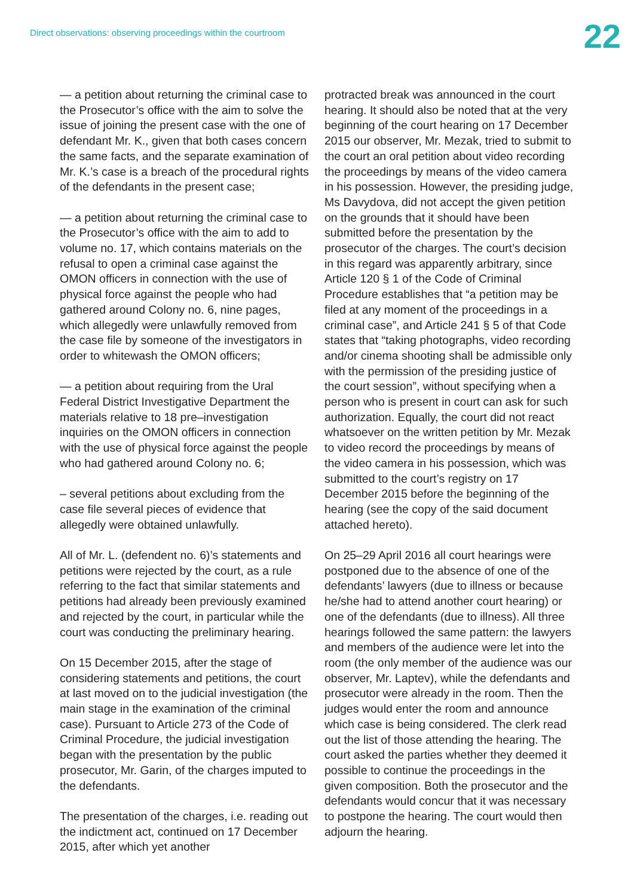Direct observations: observing proceedings within the courtroom
22
— a petition about returning the criminal case to the Prosecutor’s office with the aim to solve the issue of joining the present case with the one of defendant Mr. K., given that both cases concern the same facts, and the separate examination of Mr. K.’s case is a breach of the procedural rights of the defendants in the present case;
— a petition about returning the criminal case to the Prosecutor’s office with the aim to add to volume no. 17, which contains materials on the refusal to open a criminal case against the OMON officers in connection with the use of physical force against the people who had gathered around Colony no. 6, nine pages, which allegedly were unlawfully removed from the case file by someone of the investigators in order to whitewash the OMON officers;
— a petition about requiring from the Ural Federal District Investigative Department the materials relative to 18 pre–investigation inquiries on the OMON officers in connection with the use of physical force against the people who had gathered around Colony no. 6;
– several petitions about excluding from the case file several pieces of evidence that allegedly were obtained unlawfully.
All of Mr. L. (defendent no. 6)’s statements and petitions were rejected by the court, as a rule referring to the fact that similar statements and petitions had already been previously examined and rejected by the court, in particular while the court was conducting the preliminary hearing.
On 15 December 2015, after the stage of considering statements and petitions, the court at last moved on to the judicial investigation (the main stage in the examination of the criminal case). Pursuant to Article 273 of the Code of Criminal Procedure, the judicial investigation began with the presentation by the public prosecutor, Mr. Garin, of the charges imputed to the defendants.
The presentation of the charges, i.e. reading out the indictment act, continued on 17 December 2015, after which yet another
protracted break was announced in the court hearing. It should also be noted that at the very beginning of the court hearing on 17 December 2015 our observer, Mr. Mezak, tried to submit to the court an oral petition about video recording the proceedings by means of the video camera in his possession. However, the presiding judge, Ms Davydova, did not accept the given petition on the grounds that it should have been submitted before the presentation by the prosecutor of the charges. The court’s decision in this regard was apparently arbitrary, since Article 120 § 1 of the Code of Criminal Procedure establishes that “a petition may be filed at any moment of the proceedings in a criminal case”, and Article 241 § 5 of that Code states that “taking photographs, video recording and/or cinema shooting shall be admissible only with the permission of the presiding justice of the court session”, without specifying when a person who is present in court can ask for such authorization. Equally, the court did not react whatsoever on the written petition by Mr. Mezak to video record the proceedings by means of the video camera in his possession, which was submitted to the court’s registry on 17 December 2015 before the beginning of the hearing (see the copy of the said document attached hereto).
On 25–29 April 2016 all court hearings were postponed due to the absence of one of the defendants’ lawyers (due to illness or because he/she had to attend another court hearing) or one of the defendants (due to illness). All three hearings followed the same pattern: the lawyers and members of the audience were let into the room (the only member of the audience was our observer, Mr. Laptev), while the defendants and prosecutor were already in the room. Then the judges would enter the room and announce which case is being considered. The clerk read out the list of those attending the hearing. The court asked the parties whether they deemed it possible to continue the proceedings in the given composition. Both the prosecutor and the defendants would concur that it was necessary to postpone the hearing. The court would then adjourn the hearing.